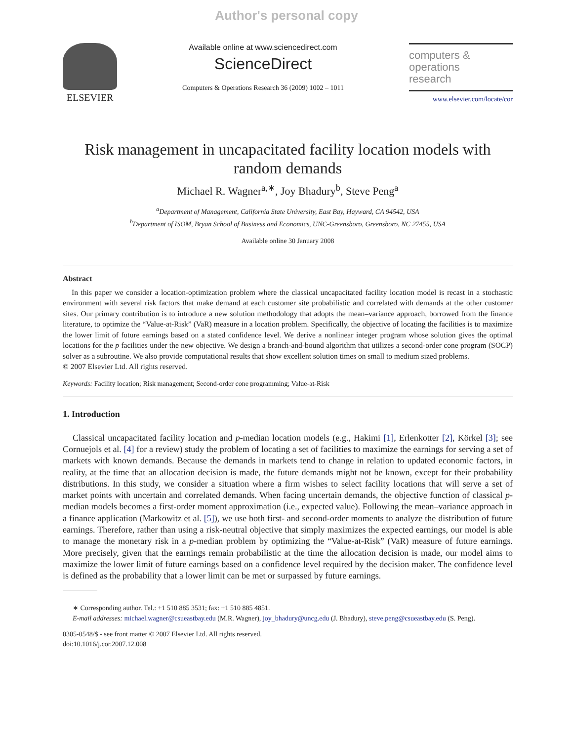Author's personal copy
ELSEVIER
Available online at www.sciencedirect.com
ScienceDirect
Computers & Operations Research 36 (2009) 1002 – 1011
computers &
operations
research
www.elsevier.com/locate/cor
Risk management in uncapacitated facility location models with random demands
Michael R. Wagner<sup>a,∗</sup>, Joy Bhadury<sup>b</sup>, Steve Peng<sup>a</sup>
<sup>a</sup> Department of Management, California State University, East Bay, Hayward, CA 94542, USA
<sup>b</sup> Department of ISOM, Bryan School of Business and Economics, UNC-Greensboro, Greensboro, NC 27455, USA
Available online 30 January 2008
Abstract
In this paper we consider a location-optimization problem where the classical uncapacitated facility location model is recast in a stochastic environment with several risk factors that make demand at each customer site probabilistic and correlated with demands at the other customer sites. Our primary contribution is to introduce a new solution methodology that adopts the mean–variance approach, borrowed from the finance literature, to optimize the “Value-at-Risk” (VaR) measure in a location problem. Specifically, the objective of locating the facilities is to maximize the lower limit of future earnings based on a stated confidence level. We derive a nonlinear integer program whose solution gives the optimal locations for the p facilities under the new objective. We design a branch-and-bound algorithm that utilizes a second-order cone program (SOCP) solver as a subroutine. We also provide computational results that show excellent solution times on small to medium sized problems.
© 2007 Elsevier Ltd. All rights reserved.
Keywords: Facility location; Risk management; Second-order cone programming; Value-at-Risk
1. Introduction
Classical uncapacitated facility location and p-median location models (e.g., Hakimi [1], Erlenkotter [2], Körkel [3]; see Cornuejols et al. [4] for a review) study the problem of locating a set of facilities to maximize the earnings for serving a set of markets with known demands. Because the demands in markets tend to change in relation to updated economic factors, in reality, at the time that an allocation decision is made, the future demands might not be known, except for their probability distributions. In this study, we consider a situation where a firm wishes to select facility locations that will serve a set of market points with uncertain and correlated demands. When facing uncertain demands, the objective function of classical p-median models becomes a first-order moment approximation (i.e., expected value). Following the mean–variance approach in a finance application (Markowitz et al. [5]), we use both first- and second-order moments to analyze the distribution of future earnings. Therefore, rather than using a risk-neutral objective that simply maximizes the expected earnings, our model is able to manage the monetary risk in a p-median problem by optimizing the “Value-at-Risk” (VaR) measure of future earnings. More precisely, given that the earnings remain probabilistic at the time the allocation decision is made, our model aims to maximize the lower limit of future earnings based on a confidence level required by the decision maker. The confidence level is defined as the probability that a lower limit can be met or surpassed by future earnings.
∗ Corresponding author. Tel.: +1 510 885 3531; fax: +1 510 885 4851.
E-mail addresses: michael.wagner@csueastbay.edu (M.R. Wagner), joy_bhadury@uncg.edu (J. Bhadury), steve.peng@csueastbay.edu (S. Peng).
0305-0548/$ - see front matter © 2007 Elsevier Ltd. All rights reserved.
doi:10.1016/j.cor.2007.12.008